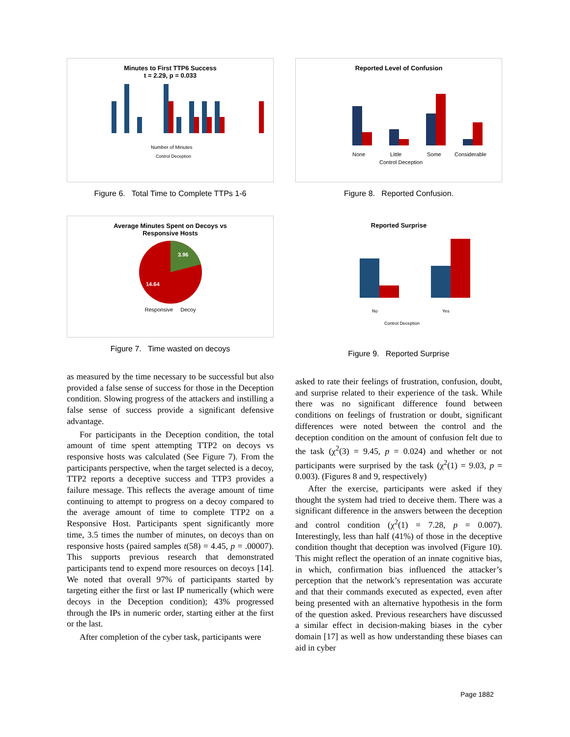Minutes to First TTP6 Success
t = 2.29, p = 0.033
Number of Minutes
Control Deception
Figure 6. Total Time to Complete TTPs 1-6
Average Minutes Spent on Decoys vs
Responsive Hosts
3.96
14.64
Responsive Decoy
Figure 7. Time wasted on decoys
as measured by the time necessary to be successful but also provided a false sense of success for those in the Deception condition. Slowing progress of the attackers and instilling a false sense of success provide a significant defensive advantage.
For participants in the Deception condition, the total amount of time spent attempting TTP2 on decoys vs responsive hosts was calculated (See Figure 7). From the participants perspective, when the target selected is a decoy, TTP2 reports a deceptive success and TTP3 provides a failure message. This reflects the average amount of time continuing to attempt to progress on a decoy compared to the average amount of time to complete TTP2 on a Responsive Host. Participants spent significantly more time, 3.5 times the number of minutes, on decoys than on responsive hosts (paired samples t(58) = 4.45, p = .00007). This supports previous research that demonstrated participants tend to expend more resources on decoys [14]. We noted that overall 97% of participants started by targeting either the first or last IP numerically (which were decoys in the Deception condition); 43% progressed through the IPs in numeric order, starting either at the first or the last.
After completion of the cyber task, participants were
Reported Level of Confusion
None
Little
Some
Considerable
Control Deception
Figure 8. Reported Confusion.
Reported Surprise
No
Yes
Control Deception
Figure 9. Reported Surprise
asked to rate their feelings of frustration, confusion, doubt, and surprise related to their experience of the task. While there was no significant difference found between conditions on feelings of frustration or doubt, significant differences were noted between the control and the deception condition on the amount of confusion felt due to the task (χ<sup>2</sup>(3) = 9.45, p = 0.024) and whether or not participants were surprised by the task (χ<sup>2</sup>(1) = 9.03, p = 0.003). (Figures 8 and 9, respectively)
After the exercise, participants were asked if they thought the system had tried to deceive them. There was a significant difference in the answers between the deception and control condition (χ<sup>2</sup>(1) = 7.28, p = 0.007). Interestingly, less than half (41%) of those in the deceptive condition thought that deception was involved (Figure 10). This might reflect the operation of an innate cognitive bias, in which, confirmation bias influenced the attacker’s perception that the network’s representation was accurate and that their commands executed as expected, even after being presented with an alternative hypothesis in the form of the question asked. Previous researchers have discussed a similar effect in decision-making biases in the cyber domain [17] as well as how understanding these biases can aid in cyber
Page 1882